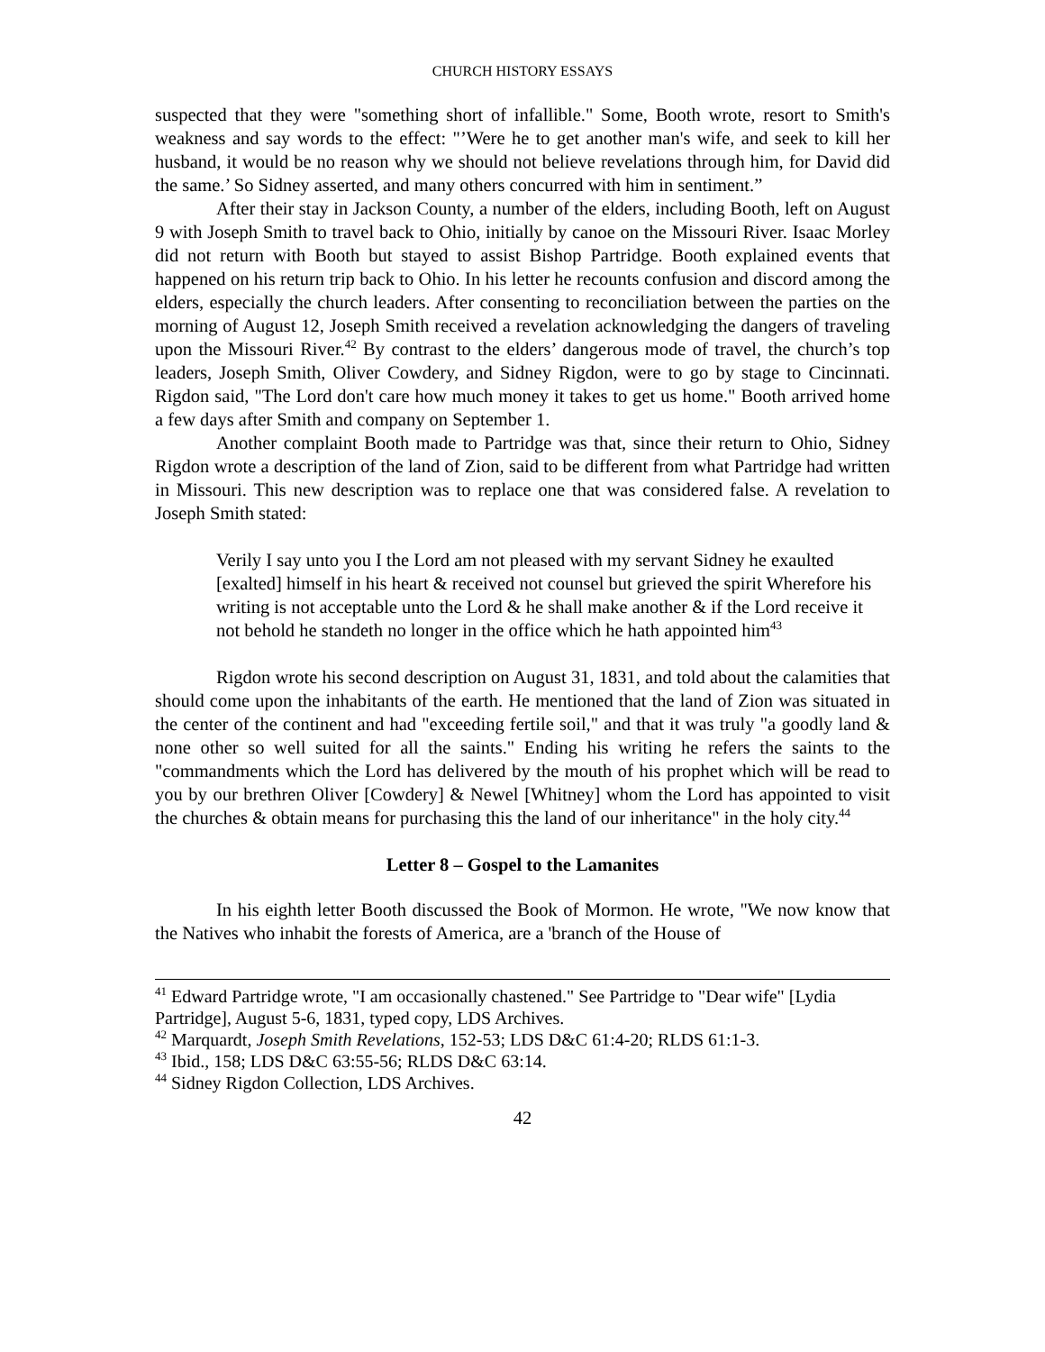CHURCH HISTORY ESSAYS
suspected that they were "something short of infallible." Some, Booth wrote, resort to Smith's weakness and say words to the effect: "’Were he to get another man's wife, and seek to kill her husband, it would be no reason why we should not believe revelations through him, for David did the same.’ So Sidney asserted, and many others concurred with him in sentiment.”
After their stay in Jackson County, a number of the elders, including Booth, left on August 9 with Joseph Smith to travel back to Ohio, initially by canoe on the Missouri River. Isaac Morley did not return with Booth but stayed to assist Bishop Partridge. Booth explained events that happened on his return trip back to Ohio. In his letter he recounts confusion and discord among the elders, especially the church leaders. After consenting to reconciliation between the parties on the morning of August 12, Joseph Smith received a revelation acknowledging the dangers of traveling upon the Missouri River.<sup>42</sup> By contrast to the elders’ dangerous mode of travel, the church’s top leaders, Joseph Smith, Oliver Cowdery, and Sidney Rigdon, were to go by stage to Cincinnati. Rigdon said, "The Lord don't care how much money it takes to get us home." Booth arrived home a few days after Smith and company on September 1.
Another complaint Booth made to Partridge was that, since their return to Ohio, Sidney Rigdon wrote a description of the land of Zion, said to be different from what Partridge had written in Missouri. This new description was to replace one that was considered false. A revelation to Joseph Smith stated:
Verily I say unto you I the Lord am not pleased with my servant Sidney he exaulted [exalted] himself in his heart & received not counsel but grieved the spirit Wherefore his writing is not acceptable unto the Lord & he shall make another & if the Lord receive it not behold he standeth no longer in the office which he hath appointed him<sup>43</sup>
Rigdon wrote his second description on August 31, 1831, and told about the calamities that should come upon the inhabitants of the earth. He mentioned that the land of Zion was situated in the center of the continent and had "exceeding fertile soil," and that it was truly "a goodly land & none other so well suited for all the saints." Ending his writing he refers the saints to the "commandments which the Lord has delivered by the mouth of his prophet which will be read to you by our brethren Oliver [Cowdery] & Newel [Whitney] whom the Lord has appointed to visit the churches & obtain means for purchasing this the land of our inheritance" in the holy city.<sup>44</sup>
Letter 8 – Gospel to the Lamanites
In his eighth letter Booth discussed the Book of Mormon. He wrote, "We now know that the Natives who inhabit the forests of America, are a 'branch of the House of
<sup>41</sup> Edward Partridge wrote, "I am occasionally chastened." See Partridge to "Dear wife" [Lydia Partridge], August 5-6, 1831, typed copy, LDS Archives.
<sup>42</sup> Marquardt, Joseph Smith Revelations, 152-53; LDS D&C 61:4-20; RLDS 61:1-3.
<sup>43</sup> Ibid., 158; LDS D&C 63:55-56; RLDS D&C 63:14.
<sup>44</sup> Sidney Rigdon Collection, LDS Archives.
42